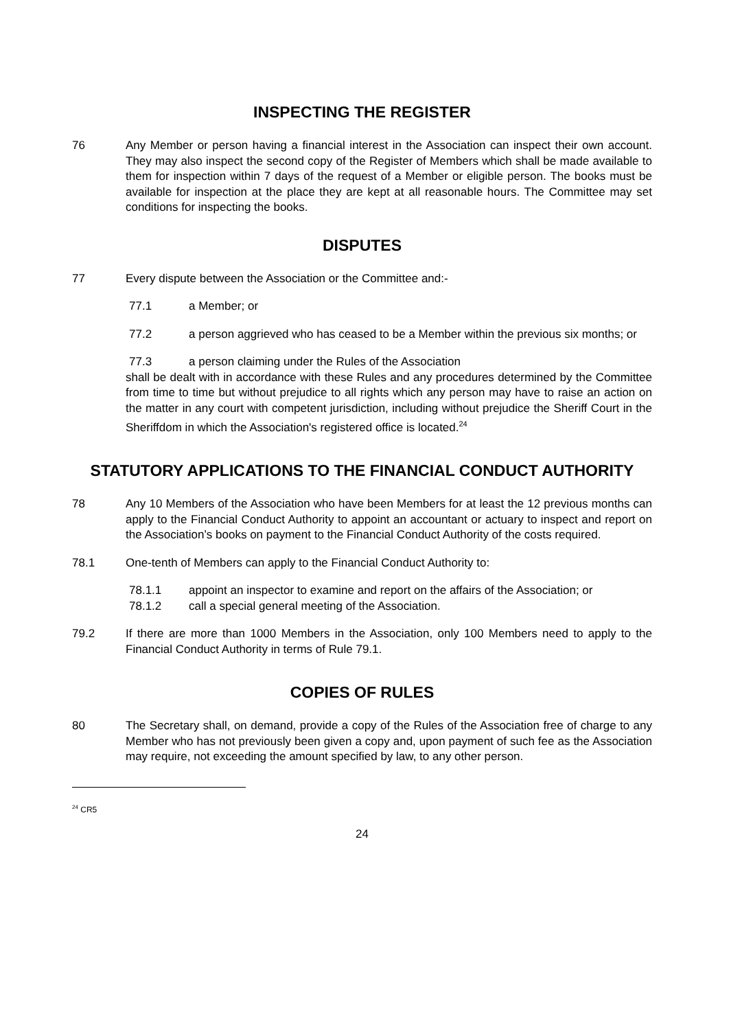INSPECTING THE REGISTER
76 Any Member or person having a financial interest in the Association can inspect their own account. They may also inspect the second copy of the Register of Members which shall be made available to them for inspection within 7 days of the request of a Member or eligible person. The books must be available for inspection at the place they are kept at all reasonable hours. The Committee may set conditions for inspecting the books.
DISPUTES
77 Every dispute between the Association or the Committee and:-
77.1 a Member; or
77.2 a person aggrieved who has ceased to be a Member within the previous six months; or
77.3 a person claiming under the Rules of the Association
shall be dealt with in accordance with these Rules and any procedures determined by the Committee from time to time but without prejudice to all rights which any person may have to raise an action on the matter in any court with competent jurisdiction, including without prejudice the Sheriff Court in the Sheriffdom in which the Association's registered office is located.<sup>24</sup>
STATUTORY APPLICATIONS TO THE FINANCIAL CONDUCT AUTHORITY
78 Any 10 Members of the Association who have been Members for at least the 12 previous months can apply to the Financial Conduct Authority to appoint an accountant or actuary to inspect and report on the Association’s books on payment to the Financial Conduct Authority of the costs required.
78.1 One-tenth of Members can apply to the Financial Conduct Authority to:
78.1.1 appoint an inspector to examine and report on the affairs of the Association; or
78.1.2 call a special general meeting of the Association.
79.2 If there are more than 1000 Members in the Association, only 100 Members need to apply to the Financial Conduct Authority in terms of Rule 79.1.
COPIES OF RULES
80 The Secretary shall, on demand, provide a copy of the Rules of the Association free of charge to any Member who has not previously been given a copy and, upon payment of such fee as the Association may require, not exceeding the amount specified by law, to any other person.
<sup>24</sup> CR5
24